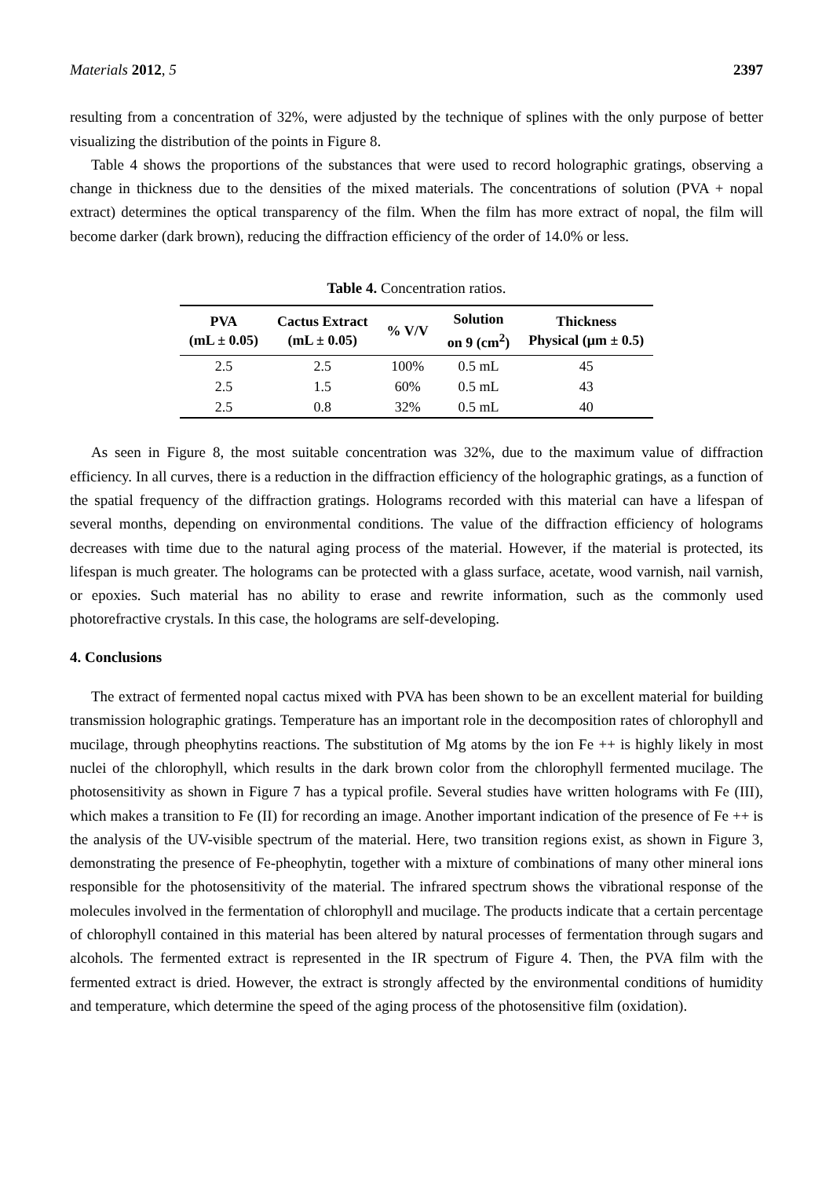Materials 2012, 5 2397
resulting from a concentration of 32%, were adjusted by the technique of splines with the only purpose of better visualizing the distribution of the points in Figure 8.
Table 4 shows the proportions of the substances that were used to record holographic gratings, observing a change in thickness due to the densities of the mixed materials. The concentrations of solution (PVA + nopal extract) determines the optical transparency of the film. When the film has more extract of nopal, the film will become darker (dark brown), reducing the diffraction efficiency of the order of 14.0% or less.
Table 4. Concentration ratios.
| PVA (mL ± 0.05) | Cactus Extract (mL ± 0.05) | % V/V | Solution on 9 (cm<sup>2</sup>) | Thickness Physical (μm ± 0.5) |
| --- | --- | --- | --- | --- |
| 2.5 | 2.5 | 100% | 0.5 mL | 45 |
| 2.5 | 1.5 | 60% | 0.5 mL | 43 |
| 2.5 | 0.8 | 32% | 0.5 mL | 40 |
As seen in Figure 8, the most suitable concentration was 32%, due to the maximum value of diffraction efficiency. In all curves, there is a reduction in the diffraction efficiency of the holographic gratings, as a function of the spatial frequency of the diffraction gratings. Holograms recorded with this material can have a lifespan of several months, depending on environmental conditions. The value of the diffraction efficiency of holograms decreases with time due to the natural aging process of the material. However, if the material is protected, its lifespan is much greater. The holograms can be protected with a glass surface, acetate, wood varnish, nail varnish, or epoxies. Such material has no ability to erase and rewrite information, such as the commonly used photorefractive crystals. In this case, the holograms are self-developing.
4. Conclusions
The extract of fermented nopal cactus mixed with PVA has been shown to be an excellent material for building transmission holographic gratings. Temperature has an important role in the decomposition rates of chlorophyll and mucilage, through pheophytins reactions. The substitution of Mg atoms by the ion Fe ++ is highly likely in most nuclei of the chlorophyll, which results in the dark brown color from the chlorophyll fermented mucilage. The photosensitivity as shown in Figure 7 has a typical profile. Several studies have written holograms with Fe (III), which makes a transition to Fe (II) for recording an image. Another important indication of the presence of Fe ++ is the analysis of the UV-visible spectrum of the material. Here, two transition regions exist, as shown in Figure 3, demonstrating the presence of Fe-pheophytin, together with a mixture of combinations of many other mineral ions responsible for the photosensitivity of the material. The infrared spectrum shows the vibrational response of the molecules involved in the fermentation of chlorophyll and mucilage. The products indicate that a certain percentage of chlorophyll contained in this material has been altered by natural processes of fermentation through sugars and alcohols. The fermented extract is represented in the IR spectrum of Figure 4. Then, the PVA film with the fermented extract is dried. However, the extract is strongly affected by the environmental conditions of humidity and temperature, which determine the speed of the aging process of the photosensitive film (oxidation).